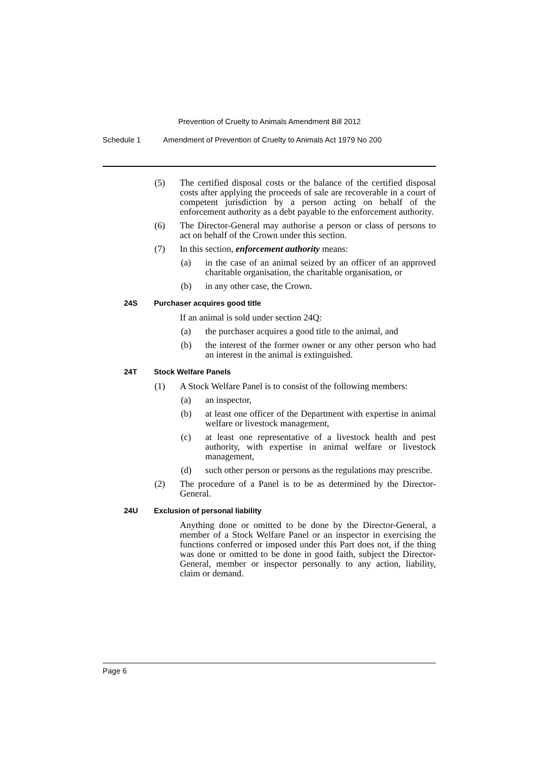Prevention of Cruelty to Animals Amendment Bill 2012
Schedule 1 Amendment of Prevention of Cruelty to Animals Act 1979 No 200
(5) The certified disposal costs or the balance of the certified disposal costs after applying the proceeds of sale are recoverable in a court of competent jurisdiction by a person acting on behalf of the enforcement authority as a debt payable to the enforcement authority.
(6) The Director-General may authorise a person or class of persons to act on behalf of the Crown under this section.
(7) In this section, enforcement authority means:
(a) in the case of an animal seized by an officer of an approved charitable organisation, the charitable organisation, or
(b) in any other case, the Crown.
24S Purchaser acquires good title
If an animal is sold under section 24Q:
(a) the purchaser acquires a good title to the animal, and
(b) the interest of the former owner or any other person who had an interest in the animal is extinguished.
24T Stock Welfare Panels
(1) A Stock Welfare Panel is to consist of the following members:
(a) an inspector,
(b) at least one officer of the Department with expertise in animal welfare or livestock management,
(c) at least one representative of a livestock health and pest authority, with expertise in animal welfare or livestock management,
(d) such other person or persons as the regulations may prescribe.
(2) The procedure of a Panel is to be as determined by the Director-General.
24U Exclusion of personal liability
Anything done or omitted to be done by the Director-General, a member of a Stock Welfare Panel or an inspector in exercising the functions conferred or imposed under this Part does not, if the thing was done or omitted to be done in good faith, subject the Director-General, member or inspector personally to any action, liability, claim or demand.
Page 6